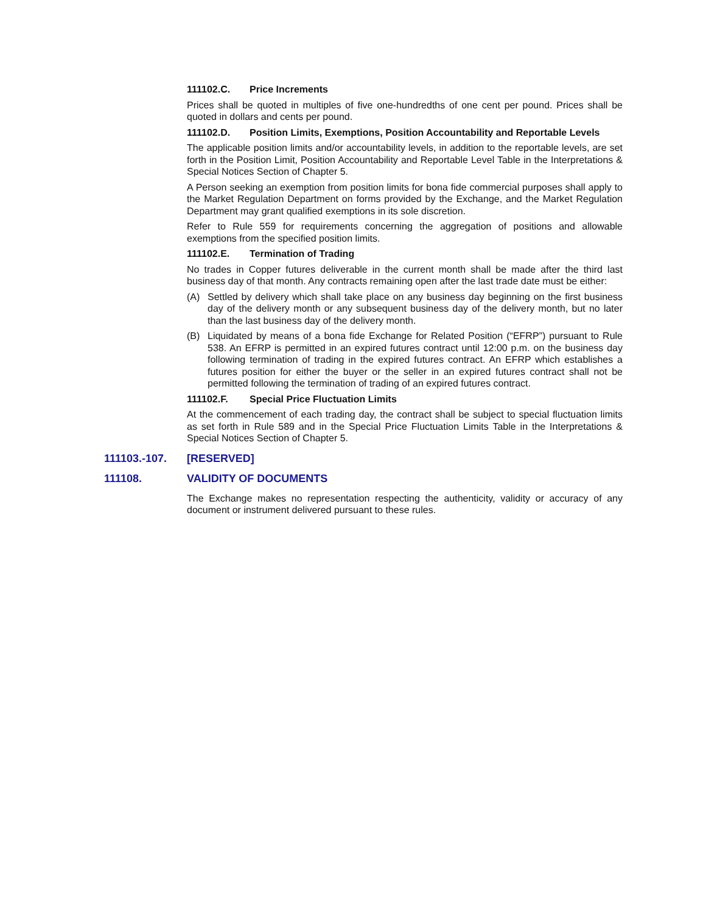111102.C. Price Increments
Prices shall be quoted in multiples of five one-hundredths of one cent per pound. Prices shall be quoted in dollars and cents per pound.
111102.D. Position Limits, Exemptions, Position Accountability and Reportable Levels
The applicable position limits and/or accountability levels, in addition to the reportable levels, are set forth in the Position Limit, Position Accountability and Reportable Level Table in the Interpretations & Special Notices Section of Chapter 5.
A Person seeking an exemption from position limits for bona fide commercial purposes shall apply to the Market Regulation Department on forms provided by the Exchange, and the Market Regulation Department may grant qualified exemptions in its sole discretion.
Refer to Rule 559 for requirements concerning the aggregation of positions and allowable exemptions from the specified position limits.
111102.E. Termination of Trading
No trades in Copper futures deliverable in the current month shall be made after the third last business day of that month. Any contracts remaining open after the last trade date must be either:
(A) Settled by delivery which shall take place on any business day beginning on the first business day of the delivery month or any subsequent business day of the delivery month, but no later than the last business day of the delivery month.
(B) Liquidated by means of a bona fide Exchange for Related Position (“EFRP”) pursuant to Rule 538. An EFRP is permitted in an expired futures contract until 12:00 p.m. on the business day following termination of trading in the expired futures contract. An EFRP which establishes a futures position for either the buyer or the seller in an expired futures contract shall not be permitted following the termination of trading of an expired futures contract.
111102.F. Special Price Fluctuation Limits
At the commencement of each trading day, the contract shall be subject to special fluctuation limits as set forth in Rule 589 and in the Special Price Fluctuation Limits Table in the Interpretations & Special Notices Section of Chapter 5.
111103.-107. [RESERVED]
111108. VALIDITY OF DOCUMENTS
The Exchange makes no representation respecting the authenticity, validity or accuracy of any document or instrument delivered pursuant to these rules.